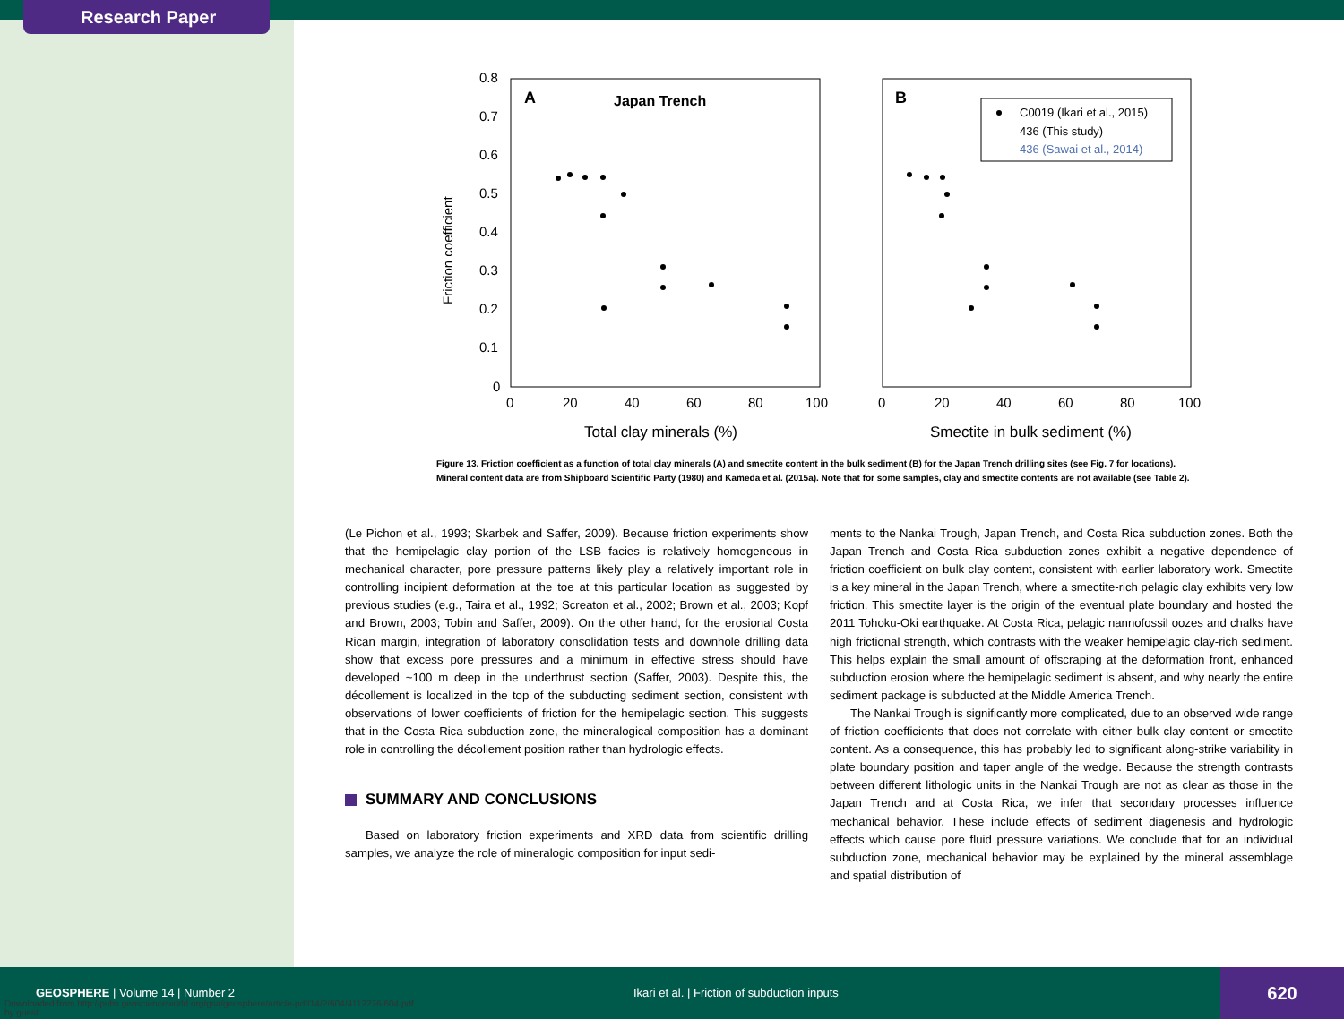Research Paper
A
Japan Trench
B
0.8
0.7
0.6
0.5
0.4
0.3
0.2
0.1
0
0
20
40
60
80
100
0
20
40
60
80
100
Friction coefficient
Total clay minerals (%)
Smectite in bulk sediment (%)
C0019 (Ikari et al., 2015)
436 (This study)
436 (Sawai et al., 2014)
Figure 13. Friction coefficient as a function of total clay minerals (A) and smectite content in the bulk sediment (B) for the Japan Trench drilling sites (see Fig. 7 for locations). Mineral content data are from Shipboard Scientific Party (1980) and Kameda et al. (2015a). Note that for some samples, clay and smectite contents are not available (see Table 2).
(Le Pichon et al., 1993; Skarbek and Saffer, 2009). Because friction experiments show that the hemipelagic clay portion of the LSB facies is relatively homogeneous in mechanical character, pore pressure patterns likely play a relatively important role in controlling incipient deformation at the toe at this particular location as suggested by previous studies (e.g., Taira et al., 1992; Screaton et al., 2002; Brown et al., 2003; Kopf and Brown, 2003; Tobin and Saffer, 2009). On the other hand, for the erosional Costa Rican margin, integration of laboratory consolidation tests and downhole drilling data show that excess pore pressures and a minimum in effective stress should have developed ~100 m deep in the underthrust section (Saffer, 2003). Despite this, the décollement is localized in the top of the subducting sediment section, consistent with observations of lower coefficients of friction for the hemipelagic section. This suggests that in the Costa Rica subduction zone, the mineralogical composition has a dominant role in controlling the décollement position rather than hydrologic effects.
SUMMARY AND CONCLUSIONS
Based on laboratory friction experiments and XRD data from scientific drilling samples, we analyze the role of mineralogic composition for input sedi-
ments to the Nankai Trough, Japan Trench, and Costa Rica subduction zones. Both the Japan Trench and Costa Rica subduction zones exhibit a negative dependence of friction coefficient on bulk clay content, consistent with earlier laboratory work. Smectite is a key mineral in the Japan Trench, where a smectite-rich pelagic clay exhibits very low friction. This smectite layer is the origin of the eventual plate boundary and hosted the 2011 Tohoku-Oki earthquake. At Costa Rica, pelagic nannofossil oozes and chalks have high frictional strength, which contrasts with the weaker hemipelagic clay-rich sediment. This helps explain the small amount of offscraping at the deformation front, enhanced subduction erosion where the hemipelagic sediment is absent, and why nearly the entire sediment package is subducted at the Middle America Trench.
The Nankai Trough is significantly more complicated, due to an observed wide range of friction coefficients that does not correlate with either bulk clay content or smectite content. As a consequence, this has probably led to significant along-strike variability in plate boundary position and taper angle of the wedge. Because the strength contrasts between different lithologic units in the Nankai Trough are not as clear as those in the Japan Trench and at Costa Rica, we infer that secondary processes influence mechanical behavior. These include effects of sediment diagenesis and hydrologic effects which cause pore fluid pressure variations. We conclude that for an individual subduction zone, mechanical behavior may be explained by the mineral assemblage and spatial distribution of
GEOSPHERE | Volume 14 | Number 2 Ikari et al. | Friction of subduction inputs
620
Downloaded from http://pubs.geoscienceworld.org/gsa/geosphere/article-pdf/14/2/604/4112276/604.pdf
by guest